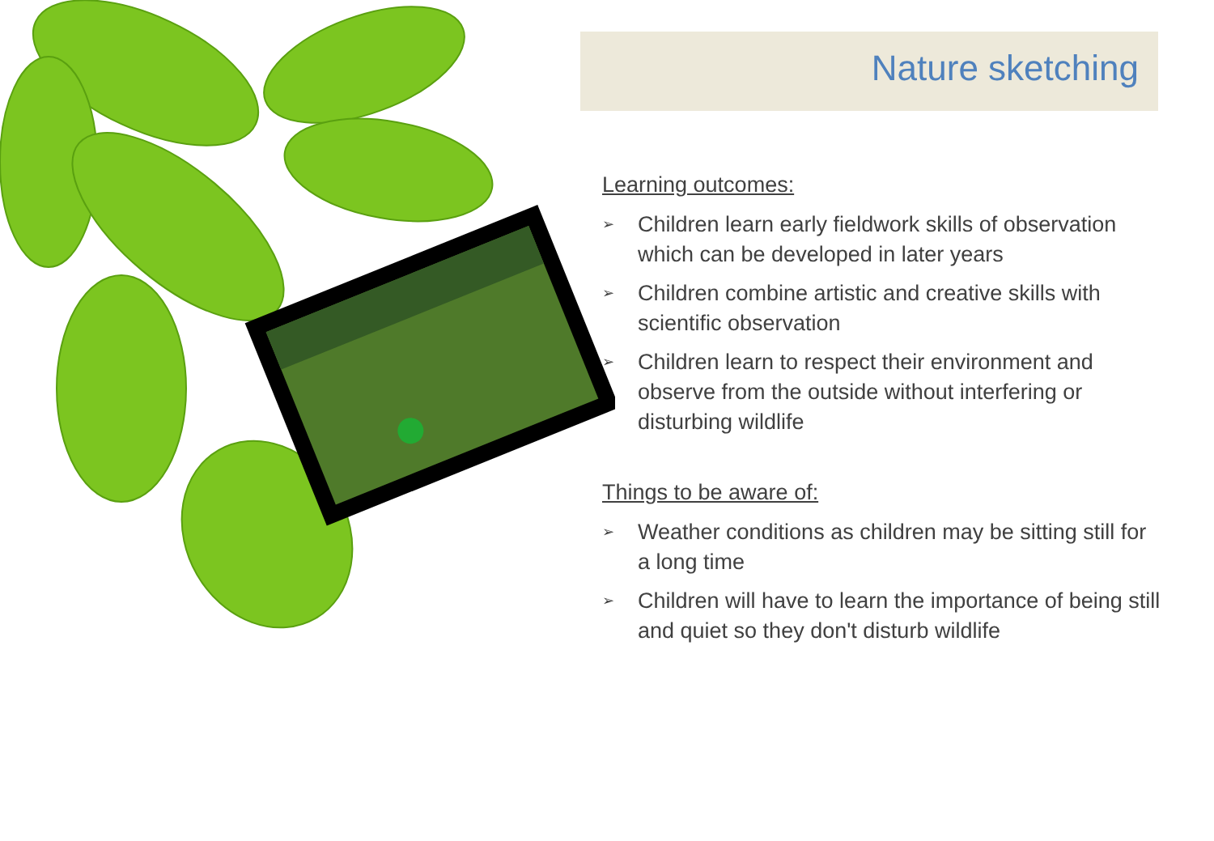Nature sketching
Learning outcomes:
➢ Children learn early fieldwork skills of observation which can be developed in later years
➢ Children combine artistic and creative skills with scientific observation
➢ Children learn to respect their environment and observe from the outside without interfering or disturbing wildlife
Things to be aware of:
➢ Weather conditions as children may be sitting still for a long time
➢ Children will have to learn the importance of being still and quiet so they don't disturb wildlife